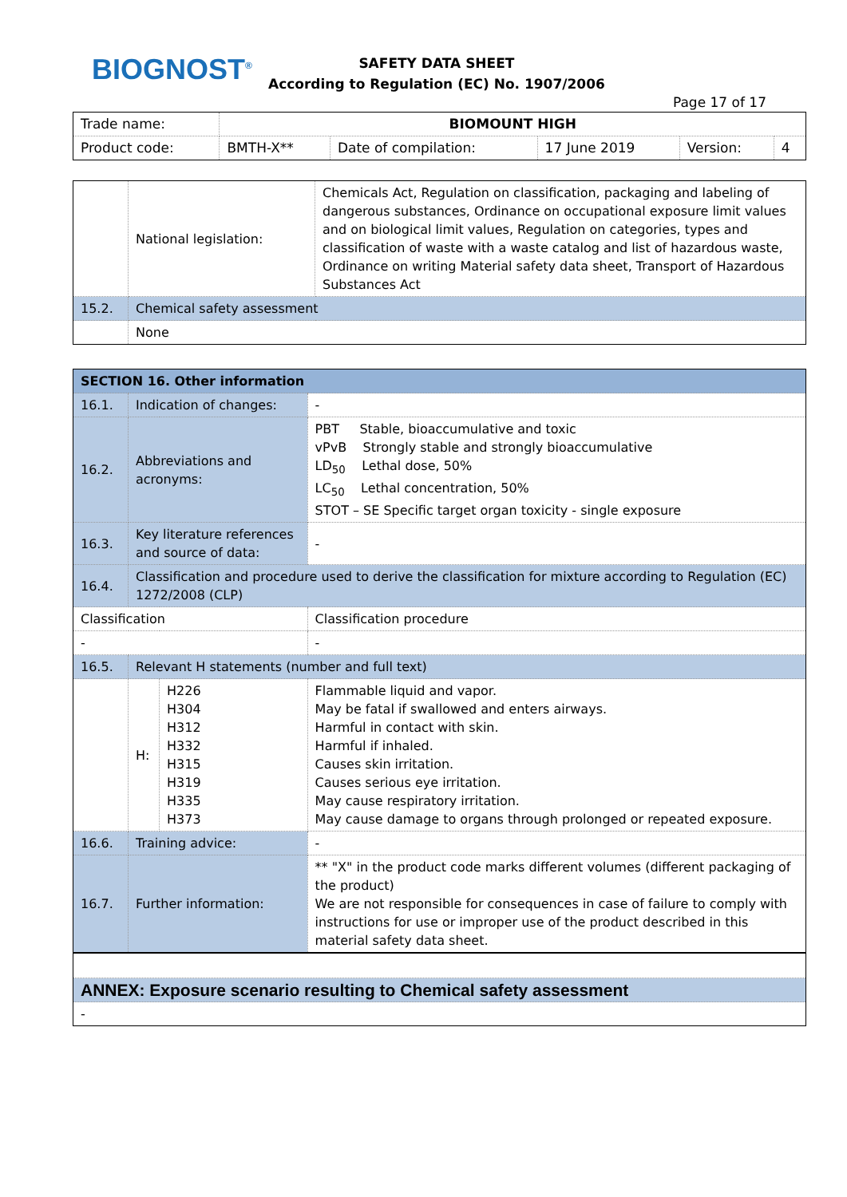BIOGNOST<sup>®</sup>
SAFETY DATA SHEET
According to Regulation (EC) No. 1907/2006
Page 17 of 17
| Trade name: | BIOMOUNT HIGH | | | | |
| Product code: | BMTH-X** | Date of compilation: | 17 June 2019 | Version: | 4 |
| | National legislation: | Chemicals Act, Regulation on classification, packaging and labeling of dangerous substances, Ordinance on occupational exposure limit values and on biological limit values, Regulation on categories, types and classification of waste with a waste catalog and list of hazardous waste, Ordinance on writing Material safety data sheet, Transport of Hazardous Substances Act |
| 15.2. | Chemical safety assessment | |
| | None | |
| SECTION 16. Other information | | | |
| 16.1. | Indication of changes: | | - |
| 16.2. | Abbreviations and acronyms: | | PBT Stable, bioaccumulative and toxic vPvB Strongly stable and strongly bioaccumulative LD<sub>50</sub> Lethal dose, 50% LC<sub>50</sub> Lethal concentration, 50% STOT – SE Specific target organ toxicity - single exposure |
| 16.3. | Key literature references and source of data: | | - |
| 16.4. | Classification and procedure used to derive the classification for mixture according to Regulation (EC) 1272/2008 (CLP) | | |
| Classification | | | Classification procedure |
| - | | | - |
| 16.5. | Relevant H statements (number and full text) | | |
| | H: | H226 H304 H312 H332 H315 H319 H335 H373 | Flammable liquid and vapor. May be fatal if swallowed and enters airways. Harmful in contact with skin. Harmful if inhaled. Causes skin irritation. Causes serious eye irritation. May cause respiratory irritation. May cause damage to organs through prolonged or repeated exposure. |
| 16.6. | Training advice: | | - |
| 16.7. | Further information: | | ** "X" in the product code marks different volumes (different packaging of the product) We are not responsible for consequences in case of failure to comply with instructions for use or improper use of the product described in this material safety data sheet. |
| ANNEX: Exposure scenario resulting to Chemical safety assessment |
| - |